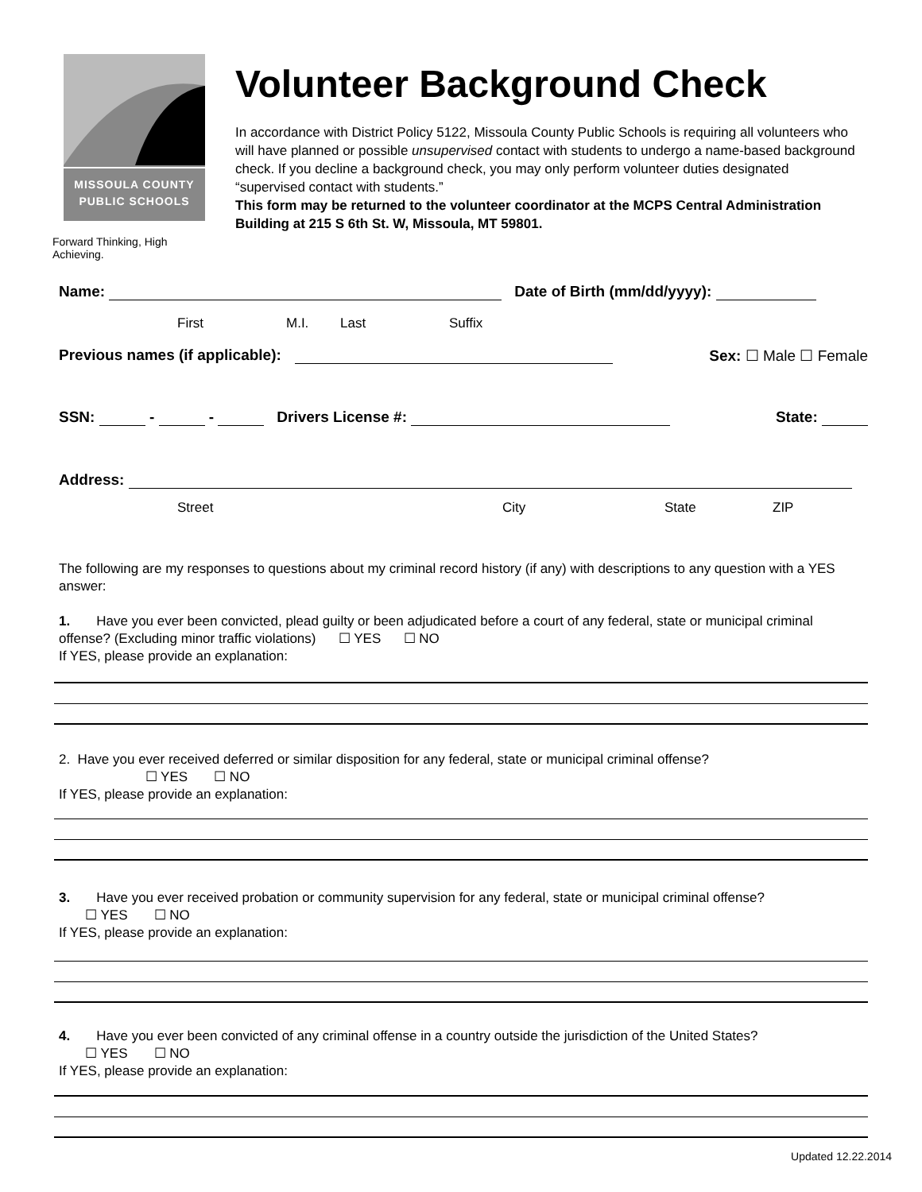MISSOULA COUNTY
PUBLIC SCHOOLS
Forward Thinking, High Achieving.
Volunteer Background Check
In accordance with District Policy 5122, Missoula County Public Schools is requiring all volunteers who will have planned or possible unsupervised contact with students to undergo a name-based background check. If you decline a background check, you may only perform volunteer duties designated “supervised contact with students.”
This form may be returned to the volunteer coordinator at the MCPS Central Administration Building at 215 S 6th St. W, Missoula, MT 59801.
Name: Date of Birth (mm/dd/yyyy):
First M.I. Last Suffix
Previous names (if applicable): Sex: ☐ Male ☐ Female
SSN: - - Drivers License #: State:
Address:
Street City State ZIP
The following are my responses to questions about my criminal record history (if any) with descriptions to any question with a YES answer:
1. Have you ever been convicted, plead guilty or been adjudicated before a court of any federal, state or municipal criminal offense? (Excluding minor traffic violations) ☐ YES ☐ NO
If YES, please provide an explanation:
2. Have you ever received deferred or similar disposition for any federal, state or municipal criminal offense?
☐ YES ☐ NO
If YES, please provide an explanation:
3. Have you ever received probation or community supervision for any federal, state or municipal criminal offense?
☐ YES ☐ NO
If YES, please provide an explanation:
4. Have you ever been convicted of any criminal offense in a country outside the jurisdiction of the United States?
☐ YES ☐ NO
If YES, please provide an explanation:
Updated 12.22.2014